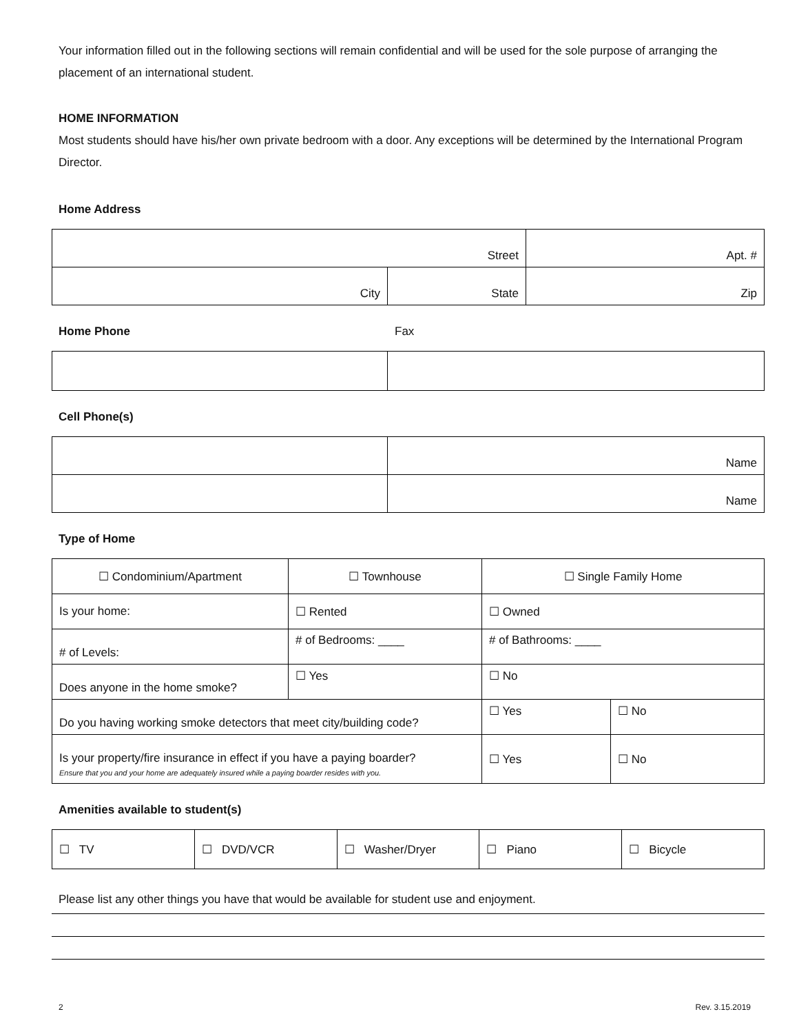Your information filled out in the following sections will remain confidential and will be used for the sole purpose of arranging the placement of an international student.
HOME INFORMATION
Most students should have his/her own private bedroom with a door. Any exceptions will be determined by the International Program Director.
Home Address
| Street | | Apt. # |
| City | State | Zip |
Home Phone Fax
Cell Phone(s)
| | Name |
| | Name |
Type of Home
| ☐ Condominium/Apartment | ☐ Townhouse | ☐ Single Family Home | |
| Is your home: | ☐ Rented | ☐ Owned | |
| # of Levels: | # of Bedrooms: ____ | # of Bathrooms: ____ | |
| Does anyone in the home smoke? | ☐ Yes | ☐ No | |
| Do you having working smoke detectors that meet city/building code? | | ☐ Yes | ☐ No |
| Is your property/fire insurance in effect if you have a paying boarder? Ensure that you and your home are adequately insured while a paying boarder resides with you. | | ☐ Yes | ☐ No |
Amenities available to student(s)
| ☐ TV | ☐ DVD/VCR | ☐ Washer/Dryer | ☐ Piano | ☐ Bicycle |
Please list any other things you have that would be available for student use and enjoyment.
2 Rev. 3.15.2019